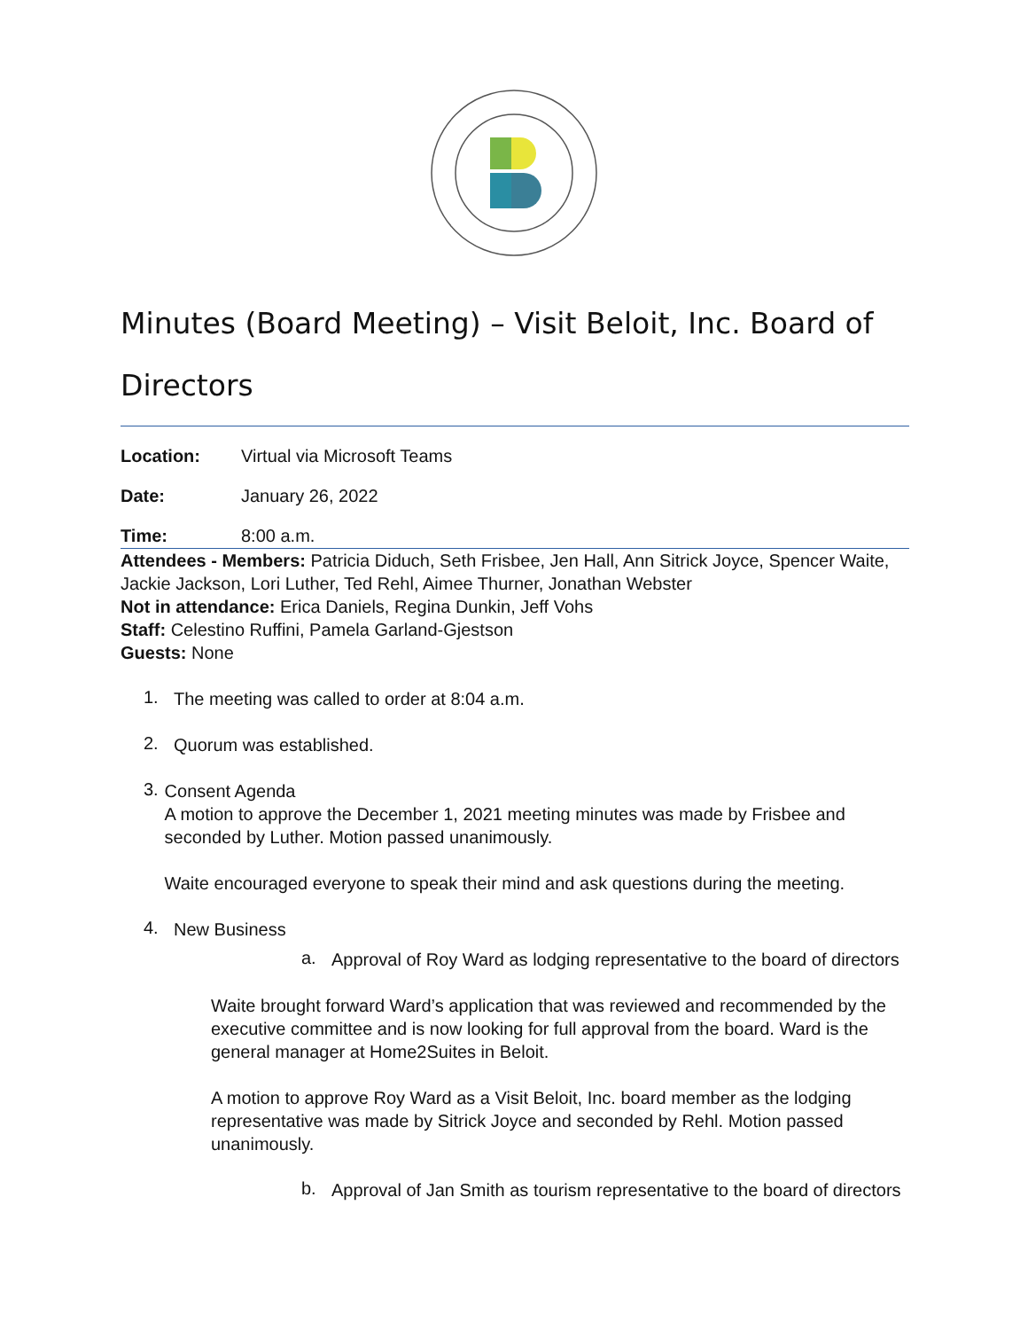Minutes (Board Meeting) – Visit Beloit, Inc. Board of Directors
Location: Virtual via Microsoft Teams
Date: January 26, 2022
Time: 8:00 a.m.
Attendees - Members: Patricia Diduch, Seth Frisbee, Jen Hall, Ann Sitrick Joyce, Spencer Waite, Jackie Jackson, Lori Luther, Ted Rehl, Aimee Thurner, Jonathan Webster
Not in attendance: Erica Daniels, Regina Dunkin, Jeff Vohs
Staff: Celestino Ruffini, Pamela Garland-Gjestson
Guests: None
1.
The meeting was called to order at 8:04 a.m.
2.
Quorum was established.
3.
Consent Agenda
A motion to approve the December 1, 2021 meeting minutes was made by Frisbee and seconded by Luther. Motion passed unanimously.
Waite encouraged everyone to speak their mind and ask questions during the meeting.
4.
New Business
a.
Approval of Roy Ward as lodging representative to the board of directors
Waite brought forward Ward’s application that was reviewed and recommended by the executive committee and is now looking for full approval from the board. Ward is the general manager at Home2Suites in Beloit.
A motion to approve Roy Ward as a Visit Beloit, Inc. board member as the lodging representative was made by Sitrick Joyce and seconded by Rehl. Motion passed unanimously.
b.
Approval of Jan Smith as tourism representative to the board of directors